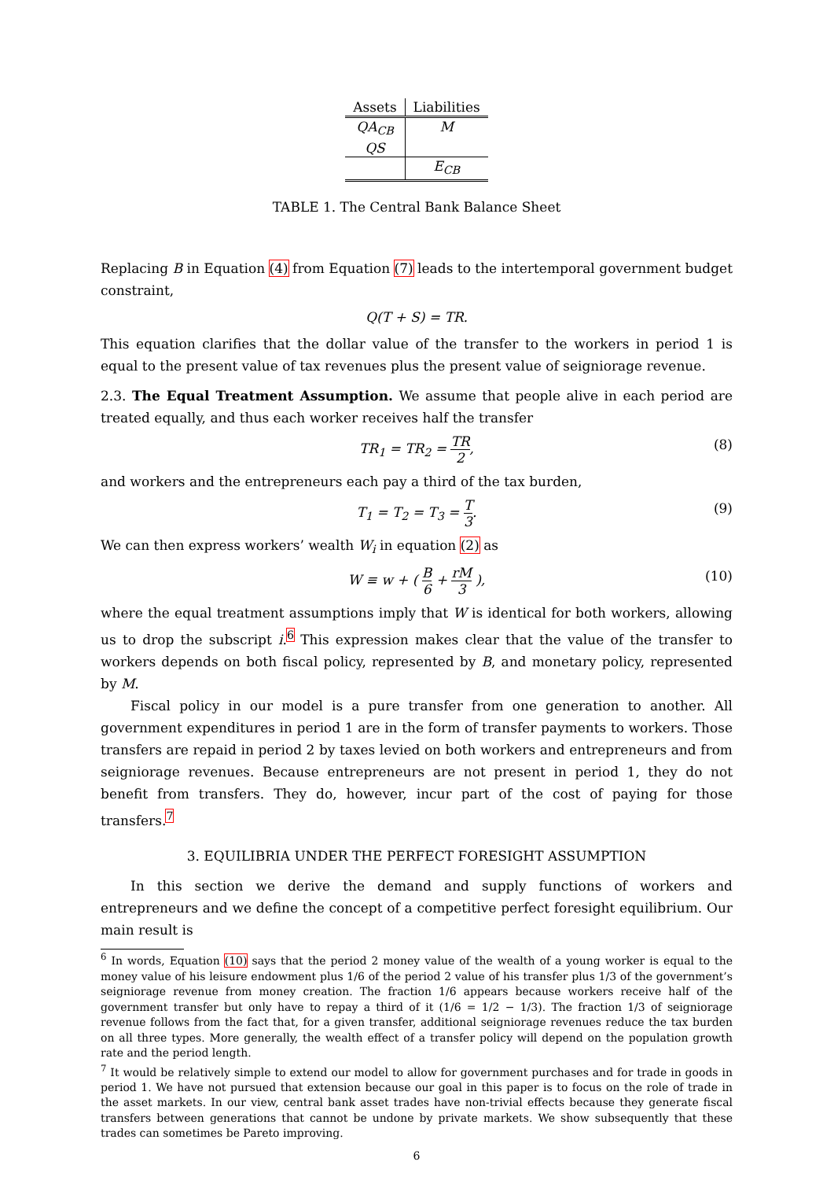| Assets | Liabilities |
| --- | --- |
| QA<sub>CB</sub> QS | M |
| | E<sub>CB</sub> |
TABLE 1. The Central Bank Balance Sheet
Replacing B in Equation (4) from Equation (7) leads to the intertemporal government budget constraint,
Q(T + S) = TR.
This equation clarifies that the dollar value of the transfer to the workers in period 1 is equal to the present value of tax revenues plus the present value of seigniorage revenue.
2.3. The Equal Treatment Assumption. We assume that people alive in each period are treated equally, and thus each worker receives half the transfer
TR<sub>1</sub> = TR<sub>2</sub> = TR 2, (8)
and workers and the entrepreneurs each pay a third of the tax burden,
T<sub>1</sub> = T<sub>2</sub> = T<sub>3</sub> = T 3. (9)
We can then express workers’ wealth W<sub>i</sub> in equation (2) as
W ≡ w + ( B 6 + rM 3 ), (10)
where the equal treatment assumptions imply that W is identical for both workers, allowing us to drop the subscript i.<sup>6</sup> This expression makes clear that the value of the transfer to workers depends on both fiscal policy, represented by B, and monetary policy, represented by M.
Fiscal policy in our model is a pure transfer from one generation to another. All government expenditures in period 1 are in the form of transfer payments to workers. Those transfers are repaid in period 2 by taxes levied on both workers and entrepreneurs and from seigniorage revenues. Because entrepreneurs are not present in period 1, they do not benefit from transfers. They do, however, incur part of the cost of paying for those transfers.<sup>7</sup>
3. EQUILIBRIA UNDER THE PERFECT FORESIGHT ASSUMPTION
In this section we derive the demand and supply functions of workers and entrepreneurs and we define the concept of a competitive perfect foresight equilibrium. Our main result is
<sup>6</sup> In words, Equation (10) says that the period 2 money value of the wealth of a young worker is equal to the money value of his leisure endowment plus 1/6 of the period 2 value of his transfer plus 1/3 of the government’s seigniorage revenue from money creation. The fraction 1/6 appears because workers receive half of the government transfer but only have to repay a third of it (1/6 = 1/2 − 1/3). The fraction 1/3 of seigniorage revenue follows from the fact that, for a given transfer, additional seigniorage revenues reduce the tax burden on all three types. More generally, the wealth effect of a transfer policy will depend on the population growth rate and the period length.
<sup>7</sup> It would be relatively simple to extend our model to allow for government purchases and for trade in goods in period 1. We have not pursued that extension because our goal in this paper is to focus on the role of trade in the asset markets. In our view, central bank asset trades have non-trivial effects because they generate fiscal transfers between generations that cannot be undone by private markets. We show subsequently that these trades can sometimes be Pareto improving.
6